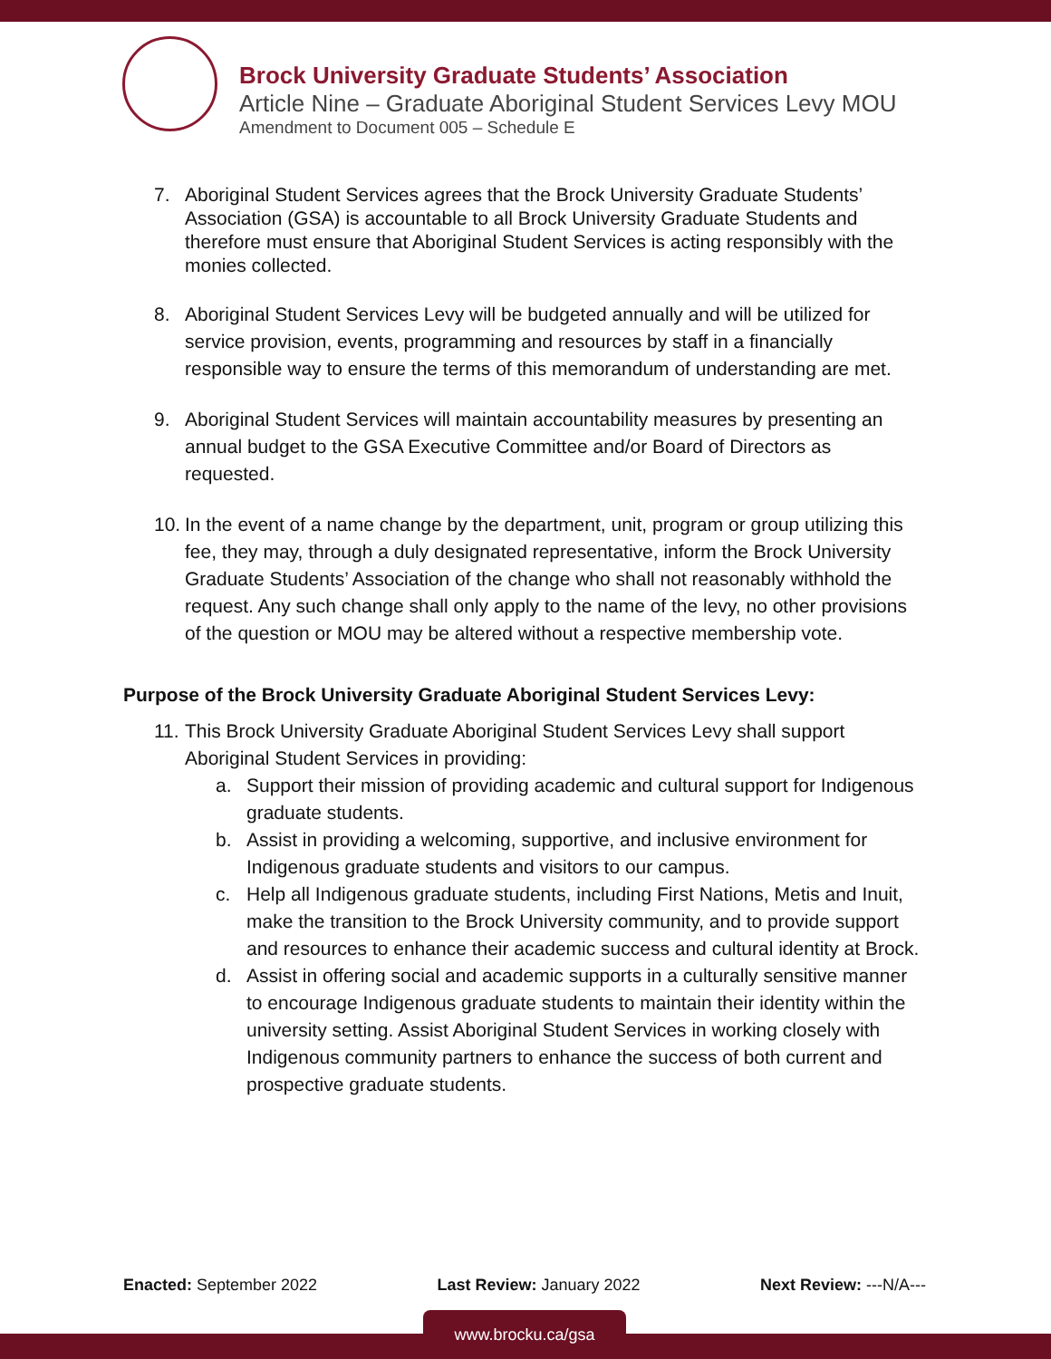Brock University Graduate Students’ Association
Article Nine – Graduate Aboriginal Student Services Levy MOU
Amendment to Document 005 – Schedule E
7. Aboriginal Student Services agrees that the Brock University Graduate Students’ Association (GSA) is accountable to all Brock University Graduate Students and therefore must ensure that Aboriginal Student Services is acting responsibly with the monies collected.
8. Aboriginal Student Services Levy will be budgeted annually and will be utilized for service provision, events, programming and resources by staff in a financially responsible way to ensure the terms of this memorandum of understanding are met.
9. Aboriginal Student Services will maintain accountability measures by presenting an annual budget to the GSA Executive Committee and/or Board of Directors as requested.
10. In the event of a name change by the department, unit, program or group utilizing this fee, they may, through a duly designated representative, inform the Brock University Graduate Students’ Association of the change who shall not reasonably withhold the request. Any such change shall only apply to the name of the levy, no other provisions of the question or MOU may be altered without a respective membership vote.
Purpose of the Brock University Graduate Aboriginal Student Services Levy:
11. This Brock University Graduate Aboriginal Student Services Levy shall support Aboriginal Student Services in providing:
a. Support their mission of providing academic and cultural support for Indigenous graduate students.
b. Assist in providing a welcoming, supportive, and inclusive environment for Indigenous graduate students and visitors to our campus.
c. Help all Indigenous graduate students, including First Nations, Metis and Inuit, make the transition to the Brock University community, and to provide support and resources to enhance their academic success and cultural identity at Brock.
d. Assist in offering social and academic supports in a culturally sensitive manner to encourage Indigenous graduate students to maintain their identity within the university setting. Assist Aboriginal Student Services in working closely with Indigenous community partners to enhance the success of both current and prospective graduate students.
Enacted: September 2022 Last Review: January 2022 Next Review: ---N/A---
www.brocku.ca/gsa